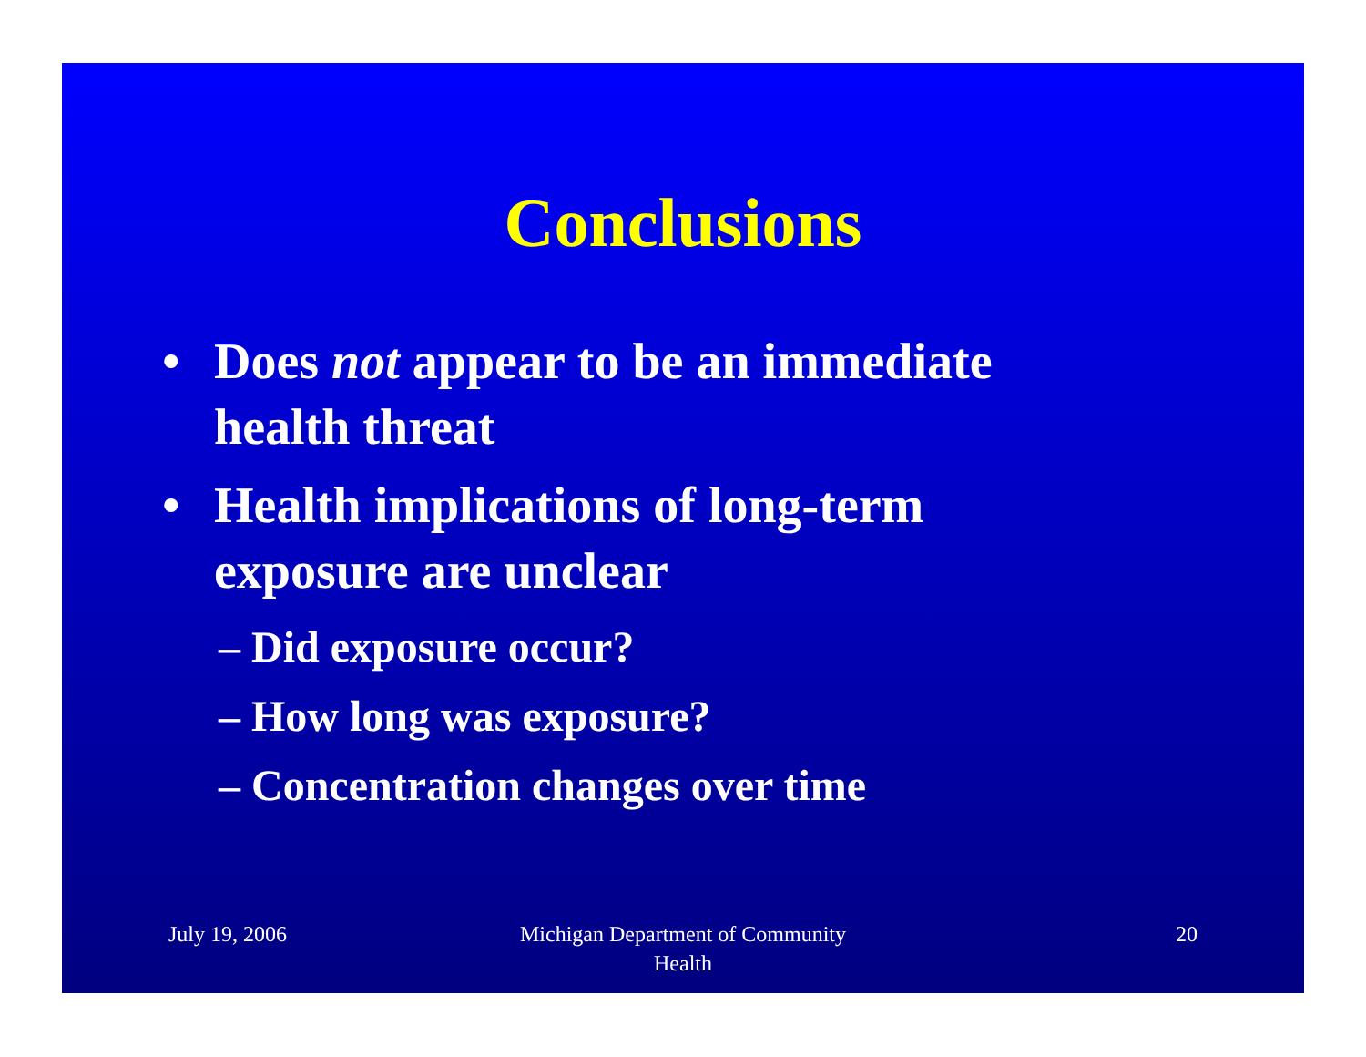Conclusions
• Does not appear to be an immediate health threat
• Health implications of long-term exposure are unclear
– Did exposure occur?
– How long was exposure?
– Concentration changes over time
July 19, 2006 Michigan Department of Community
Health
20